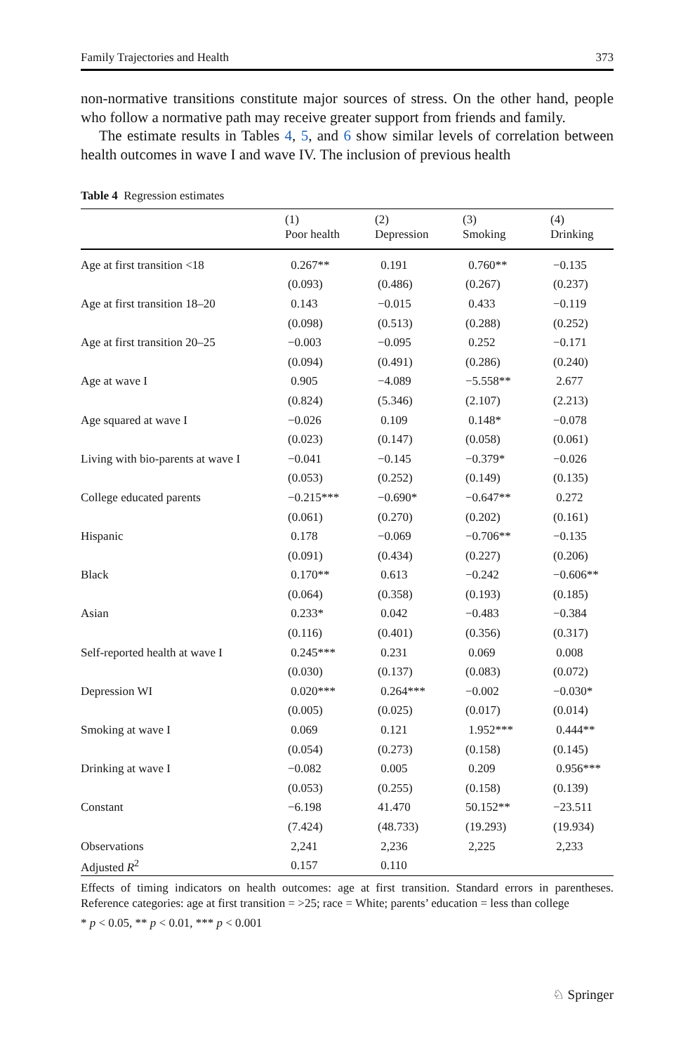Family Trajectories and Health 373
non-normative transitions constitute major sources of stress. On the other hand, people who follow a normative path may receive greater support from friends and family.
The estimate results in Tables 4, 5, and 6 show similar levels of correlation between health outcomes in wave I and wave IV. The inclusion of previous health
Table 4 Regression estimates
| | (1) Poor health | (2) Depression | (3) Smoking | (4) Drinking |
| --- | --- | --- | --- | --- |
| Age at first transition <18 | 0.267** | 0.191 | 0.760** | −0.135 |
| | (0.093) | (0.486) | (0.267) | (0.237) |
| Age at first transition 18–20 | 0.143 | −0.015 | 0.433 | −0.119 |
| | (0.098) | (0.513) | (0.288) | (0.252) |
| Age at first transition 20–25 | −0.003 | −0.095 | 0.252 | −0.171 |
| | (0.094) | (0.491) | (0.286) | (0.240) |
| Age at wave I | 0.905 | −4.089 | −5.558** | 2.677 |
| | (0.824) | (5.346) | (2.107) | (2.213) |
| Age squared at wave I | −0.026 | 0.109 | 0.148* | −0.078 |
| | (0.023) | (0.147) | (0.058) | (0.061) |
| Living with bio-parents at wave I | −0.041 | −0.145 | −0.379* | −0.026 |
| | (0.053) | (0.252) | (0.149) | (0.135) |
| College educated parents | −0.215*** | −0.690* | −0.647** | 0.272 |
| | (0.061) | (0.270) | (0.202) | (0.161) |
| Hispanic | 0.178 | −0.069 | −0.706** | −0.135 |
| | (0.091) | (0.434) | (0.227) | (0.206) |
| Black | 0.170** | 0.613 | −0.242 | −0.606** |
| | (0.064) | (0.358) | (0.193) | (0.185) |
| Asian | 0.233* | 0.042 | −0.483 | −0.384 |
| | (0.116) | (0.401) | (0.356) | (0.317) |
| Self-reported health at wave I | 0.245*** | 0.231 | 0.069 | 0.008 |
| | (0.030) | (0.137) | (0.083) | (0.072) |
| Depression WI | 0.020*** | 0.264*** | −0.002 | −0.030* |
| | (0.005) | (0.025) | (0.017) | (0.014) |
| Smoking at wave I | 0.069 | 0.121 | 1.952*** | 0.444** |
| | (0.054) | (0.273) | (0.158) | (0.145) |
| Drinking at wave I | −0.082 | 0.005 | 0.209 | 0.956*** |
| | (0.053) | (0.255) | (0.158) | (0.139) |
| Constant | −6.198 | 41.470 | 50.152** | −23.511 |
| | (7.424) | (48.733) | (19.293) | (19.934) |
| Observations | 2,241 | 2,236 | 2,225 | 2,233 |
| Adjusted R<sup>2</sup> | 0.157 | 0.110 | | |
Effects of timing indicators on health outcomes: age at first transition. Standard errors in parentheses. Reference categories: age at first transition = >25; race = White; parents’ education = less than college
* p < 0.05, ** p < 0.01, *** p < 0.001
♘ Springer